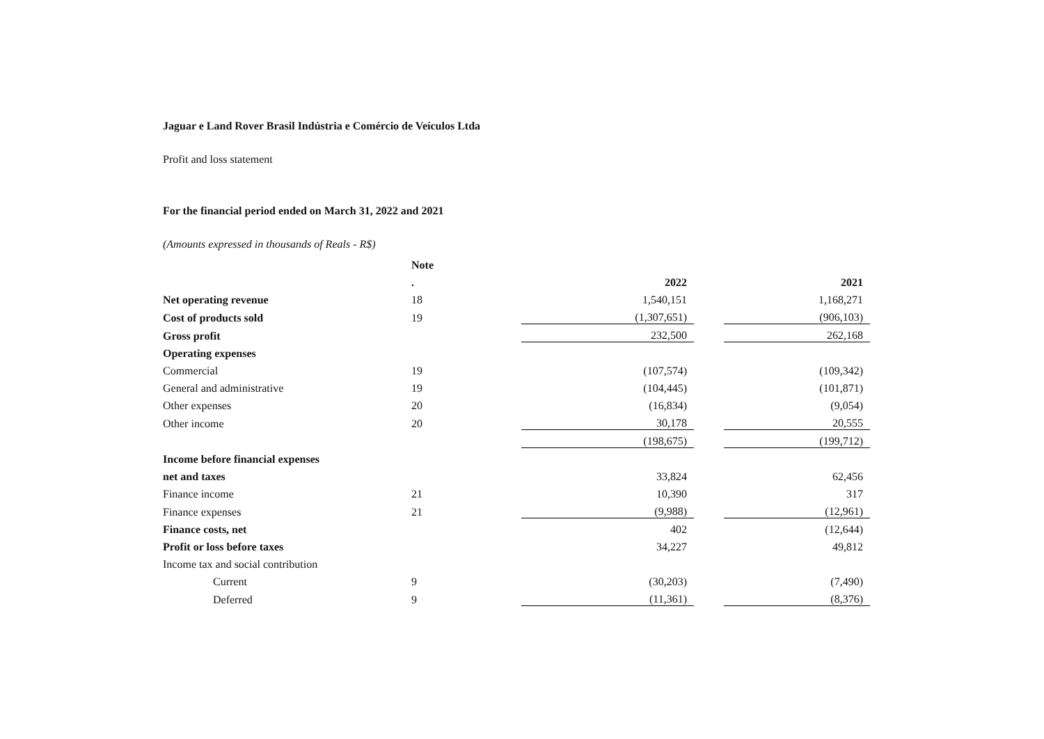Jaguar e Land Rover Brasil Indústria e Comércio de Veículos Ltda
Profit and loss statement
For the financial period ended on March 31, 2022 and 2021
(Amounts expressed in thousands of Reals - R$)
| | Note | | | |
| | . | 2022 | | 2021 |
| Net operating revenue | 18 | 1,540,151 | | 1,168,271 |
| Cost of products sold | 19 | (1,307,651) | | (906,103) |
| Gross profit | | 232,500 | | 262,168 |
| Operating expenses | | | | |
| Commercial | 19 | (107,574) | | (109,342) |
| General and administrative | 19 | (104,445) | | (101,871) |
| Other expenses | 20 | (16,834) | | (9,054) |
| Other income | 20 | 30,178 | | 20,555 |
| | | (198,675) | | (199,712) |
| Income before financial expenses | | | | |
| net and taxes | | 33,824 | | 62,456 |
| Finance income | 21 | 10,390 | | 317 |
| Finance expenses | 21 | (9,988) | | (12,961) |
| Finance costs, net | | 402 | | (12,644) |
| Profit or loss before taxes | | 34,227 | | 49,812 |
| Income tax and social contribution | | | | |
| Current | 9 | (30,203) | | (7,490) |
| Deferred | 9 | (11,361) | | (8,376) |